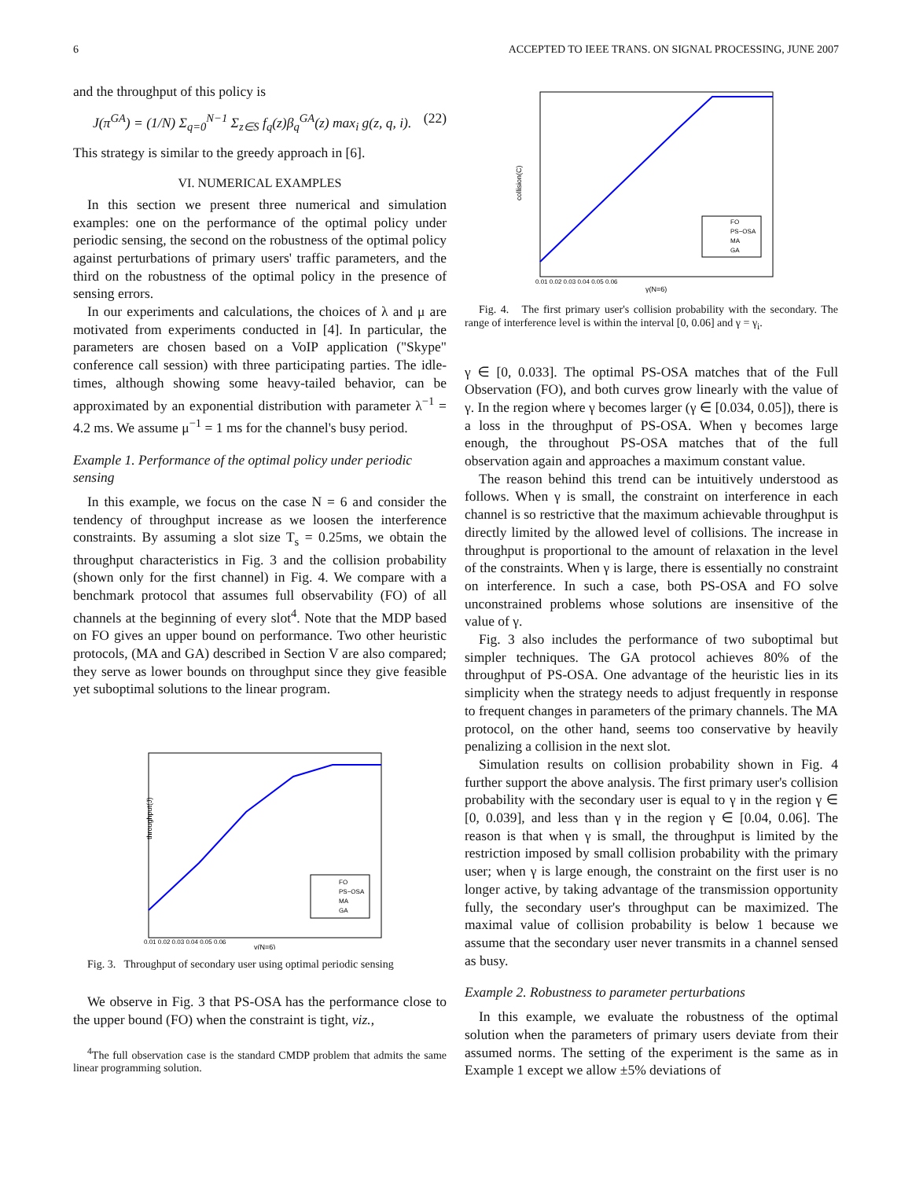6 ACCEPTED TO IEEE TRANS. ON SIGNAL PROCESSING, JUNE 2007
and the throughput of this policy is
J(π<sup>GA</sup>) = (1/N) Σ<sub>q=0</sub><sup>N−1</sup> Σ<sub>z∈S</sub> f<sub>q</sub>(z)β<sub>q</sub><sup>GA</sup>(z) max<sub>i</sub> g(z, q, i). (22)
This strategy is similar to the greedy approach in [6].
VI. NUMERICAL EXAMPLES
In this section we present three numerical and simulation examples: one on the performance of the optimal policy under periodic sensing, the second on the robustness of the optimal policy against perturbations of primary users' traffic parameters, and the third on the robustness of the optimal policy in the presence of sensing errors.
In our experiments and calculations, the choices of λ and μ are motivated from experiments conducted in [4]. In particular, the parameters are chosen based on a VoIP application ("Skype" conference call session) with three participating parties. The idle-times, although showing some heavy-tailed behavior, can be approximated by an exponential distribution with parameter λ<sup>−1</sup> = 4.2 ms. We assume μ<sup>−1</sup> = 1 ms for the channel's busy period.
Example 1. Performance of the optimal policy under periodic sensing
In this example, we focus on the case N = 6 and consider the tendency of throughput increase as we loosen the interference constraints. By assuming a slot size T<sub>s</sub> = 0.25ms, we obtain the throughput characteristics in Fig. 3 and the collision probability (shown only for the first channel) in Fig. 4. We compare with a benchmark protocol that assumes full observability (FO) of all channels at the beginning of every slot<sup>4</sup>. Note that the MDP based on FO gives an upper bound on performance. Two other heuristic protocols, (MA and GA) described in Section V are also compared; they serve as lower bounds on throughput since they give feasible yet suboptimal solutions to the linear program.
throughput(J)
γ(N=6)
0.01 0.02 0.03 0.04 0.05 0.06
FO
PS−OSA
MA
GA
Fig. 3. Throughput of secondary user using optimal periodic sensing
We observe in Fig. 3 that PS-OSA has the performance close to the upper bound (FO) when the constraint is tight, viz.,
<sup>4</sup> The full observation case is the standard CMDP problem that admits the same linear programming solution.
γ(N=6)
0.01 0.02 0.03 0.04 0.05 0.06
FO
PS−OSA
MA
GA
collision(C)
Fig. 4. The first primary user's collision probability with the secondary. The range of interference level is within the interval [0, 0.06] and γ = γ<sub>i</sub>.
γ ∈ [0, 0.033]. The optimal PS-OSA matches that of the Full Observation (FO), and both curves grow linearly with the value of γ. In the region where γ becomes larger (γ ∈ [0.034, 0.05]), there is a loss in the throughput of PS-OSA. When γ becomes large enough, the throughout PS-OSA matches that of the full observation again and approaches a maximum constant value.
The reason behind this trend can be intuitively understood as follows. When γ is small, the constraint on interference in each channel is so restrictive that the maximum achievable throughput is directly limited by the allowed level of collisions. The increase in throughput is proportional to the amount of relaxation in the level of the constraints. When γ is large, there is essentially no constraint on interference. In such a case, both PS-OSA and FO solve unconstrained problems whose solutions are insensitive of the value of γ.
Fig. 3 also includes the performance of two suboptimal but simpler techniques. The GA protocol achieves 80% of the throughput of PS-OSA. One advantage of the heuristic lies in its simplicity when the strategy needs to adjust frequently in response to frequent changes in parameters of the primary channels. The MA protocol, on the other hand, seems too conservative by heavily penalizing a collision in the next slot.
Simulation results on collision probability shown in Fig. 4 further support the above analysis. The first primary user's collision probability with the secondary user is equal to γ in the region γ ∈ [0, 0.039], and less than γ in the region γ ∈ [0.04, 0.06]. The reason is that when γ is small, the throughput is limited by the restriction imposed by small collision probability with the primary user; when γ is large enough, the constraint on the first user is no longer active, by taking advantage of the transmission opportunity fully, the secondary user's throughput can be maximized. The maximal value of collision probability is below 1 because we assume that the secondary user never transmits in a channel sensed as busy.
Example 2. Robustness to parameter perturbations
In this example, we evaluate the robustness of the optimal solution when the parameters of primary users deviate from their assumed norms. The setting of the experiment is the same as in Example 1 except we allow ±5% deviations of